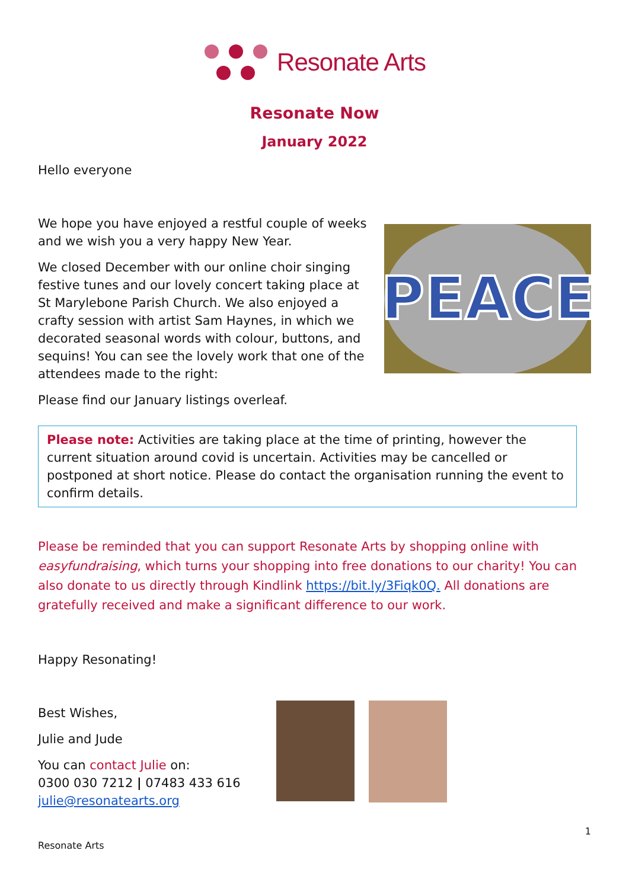Resonate Arts
Resonate Now
January 2022
Hello everyone
We hope you have enjoyed a restful couple of weeks and we wish you a very happy New Year.
We closed December with our online choir singing festive tunes and our lovely concert taking place at St Marylebone Parish Church. We also enjoyed a crafty session with artist Sam Haynes, in which we decorated seasonal words with colour, buttons, and sequins! You can see the lovely work that one of the attendees made to the right:
PEACE
Please find our January listings overleaf.
Please note: Activities are taking place at the time of printing, however the current situation around covid is uncertain. Activities may be cancelled or postponed at short notice. Please do contact the organisation running the event to confirm details.
Please be reminded that you can support Resonate Arts by shopping online with easyfundraising, which turns your shopping into free donations to our charity! You can also donate to us directly through Kindlink https://bit.ly/3Fiqk0Q. All donations are gratefully received and make a significant difference to our work.
Happy Resonating!
Best Wishes,
Julie and Jude
You can contact Julie on:
0300 030 7212 | 07483 433 616
julie@resonatearts.org
1
Resonate Arts